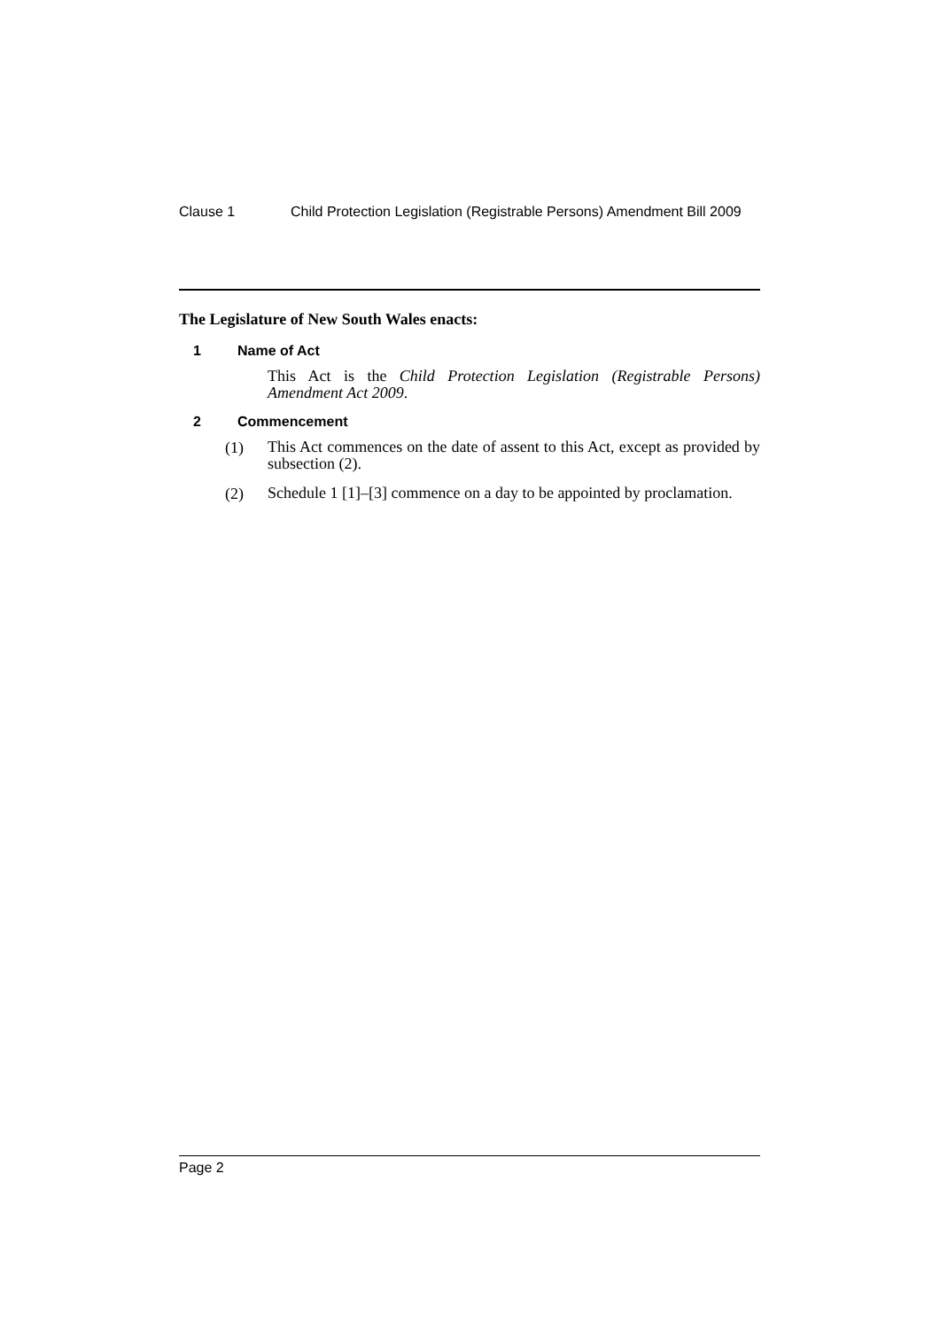Clause 1 Child Protection Legislation (Registrable Persons) Amendment Bill 2009
The Legislature of New South Wales enacts:
1 Name of Act
This Act is the Child Protection Legislation (Registrable Persons) Amendment Act 2009.
2 Commencement
(1)
This Act commences on the date of assent to this Act, except as provided by subsection (2).
(2)
Schedule 1 [1]–[3] commence on a day to be appointed by proclamation.
Page 2